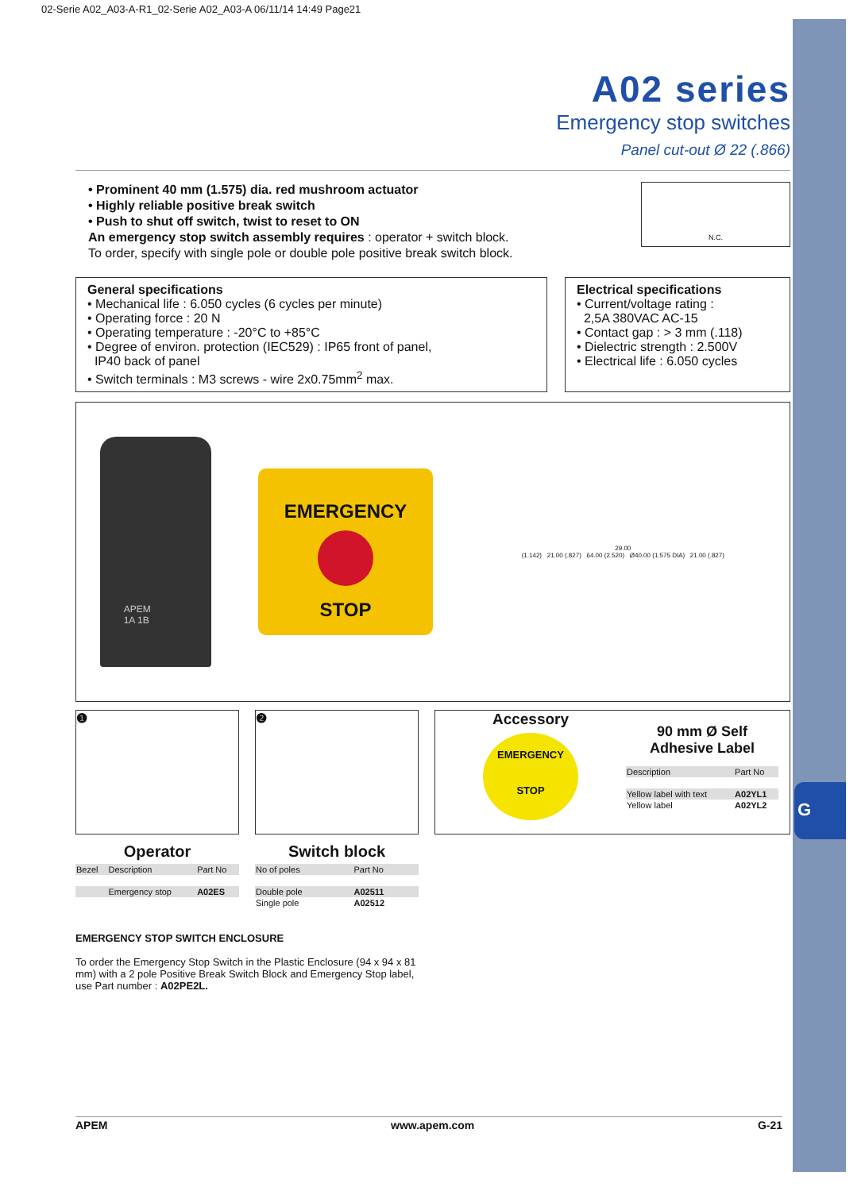G
02-Serie A02_A03-A-R1_02-Serie A02_A03-A 06/11/14 14:49 Page21
A02 series
Emergency stop switches
Panel cut-out Ø 22 (.866)
• Prominent 40 mm (1.575) dia. red mushroom actuator
• Highly reliable positive break switch
• Push to shut off switch, twist to reset to ON
An emergency stop switch assembly requires : operator + switch block.
To order, specify with single pole or double pole positive break switch block.
N.C.
General specifications
• Mechanical life : 6.050 cycles (6 cycles per minute)
• Operating force : 20 N
• Operating temperature : -20°C to +85°C
• Degree of environ. protection (IEC529) : IP65 front of panel,
IP40 back of panel
• Switch terminals : M3 screws - wire 2x0.75mm<sup>2</sup> max.
Electrical specifications
• Current/voltage rating :
2,5A 380VAC AC-15
• Contact gap : > 3 mm (.118)
• Dielectric strength : 2.500V
• Electrical life : 6.050 cycles
APEM
1A 1B
EMERGENCY
STOP
29.00
(1.142) 21.00 (.827) 64.00 (2.520) Ø40.00 (1.575 DIA) 21.00 (.827)
❶
Operator
| Bezel | Description | Part No |
| --- | --- | --- |
| | Emergency stop | A02ES |
❷
Switch block
| No of poles | Part No |
| --- | --- |
| Double pole | A02511 |
| Single pole | A02512 |
Accessory
EMERGENCY
STOP
90 mm Ø Self
Adhesive Label
| Description | Part No |
| --- | --- |
| Yellow label with text | A02YL1 |
| Yellow label | A02YL2 |
EMERGENCY STOP SWITCH ENCLOSURE
To order the Emergency Stop Switch in the Plastic Enclosure (94 x 94 x 81 mm) with a 2 pole Positive Break Switch Block and Emergency Stop label, use Part number : A02PE2L.
APEM www.apem.com G-21